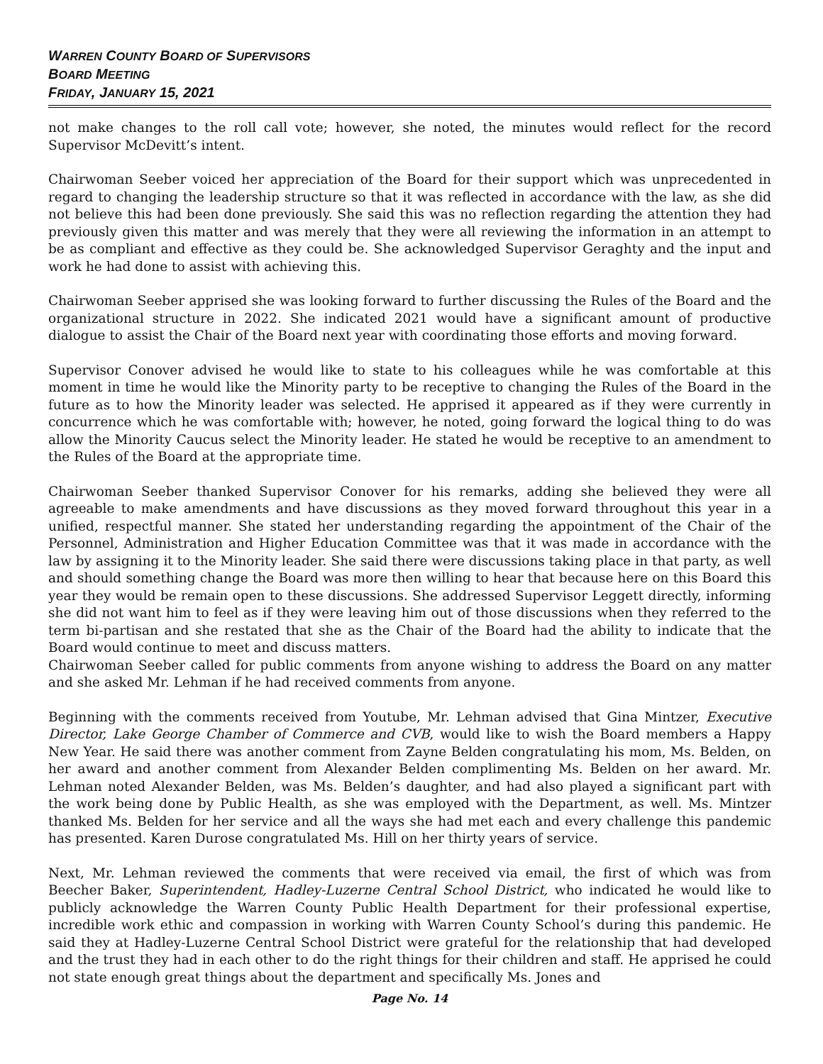WARREN COUNTY BOARD OF SUPERVISORS
BOARD MEETING
FRIDAY, JANUARY 15, 2021
not make changes to the roll call vote; however, she noted, the minutes would reflect for the record Supervisor McDevitt’s intent.
Chairwoman Seeber voiced her appreciation of the Board for their support which was unprecedented in regard to changing the leadership structure so that it was reflected in accordance with the law, as she did not believe this had been done previously. She said this was no reflection regarding the attention they had previously given this matter and was merely that they were all reviewing the information in an attempt to be as compliant and effective as they could be. She acknowledged Supervisor Geraghty and the input and work he had done to assist with achieving this.
Chairwoman Seeber apprised she was looking forward to further discussing the Rules of the Board and the organizational structure in 2022. She indicated 2021 would have a significant amount of productive dialogue to assist the Chair of the Board next year with coordinating those efforts and moving forward.
Supervisor Conover advised he would like to state to his colleagues while he was comfortable at this moment in time he would like the Minority party to be receptive to changing the Rules of the Board in the future as to how the Minority leader was selected. He apprised it appeared as if they were currently in concurrence which he was comfortable with; however, he noted, going forward the logical thing to do was allow the Minority Caucus select the Minority leader. He stated he would be receptive to an amendment to the Rules of the Board at the appropriate time.
Chairwoman Seeber thanked Supervisor Conover for his remarks, adding she believed they were all agreeable to make amendments and have discussions as they moved forward throughout this year in a unified, respectful manner. She stated her understanding regarding the appointment of the Chair of the Personnel, Administration and Higher Education Committee was that it was made in accordance with the law by assigning it to the Minority leader. She said there were discussions taking place in that party, as well and should something change the Board was more then willing to hear that because here on this Board this year they would be remain open to these discussions. She addressed Supervisor Leggett directly, informing she did not want him to feel as if they were leaving him out of those discussions when they referred to the term bi-partisan and she restated that she as the Chair of the Board had the ability to indicate that the Board would continue to meet and discuss matters.
Chairwoman Seeber called for public comments from anyone wishing to address the Board on any matter and she asked Mr. Lehman if he had received comments from anyone.
Beginning with the comments received from Youtube, Mr. Lehman advised that Gina Mintzer, Executive Director, Lake George Chamber of Commerce and CVB, would like to wish the Board members a Happy New Year. He said there was another comment from Zayne Belden congratulating his mom, Ms. Belden, on her award and another comment from Alexander Belden complimenting Ms. Belden on her award. Mr. Lehman noted Alexander Belden, was Ms. Belden’s daughter, and had also played a significant part with the work being done by Public Health, as she was employed with the Department, as well. Ms. Mintzer thanked Ms. Belden for her service and all the ways she had met each and every challenge this pandemic has presented. Karen Durose congratulated Ms. Hill on her thirty years of service.
Next, Mr. Lehman reviewed the comments that were received via email, the first of which was from Beecher Baker, Superintendent, Hadley-Luzerne Central School District, who indicated he would like to publicly acknowledge the Warren County Public Health Department for their professional expertise, incredible work ethic and compassion in working with Warren County School’s during this pandemic. He said they at Hadley-Luzerne Central School District were grateful for the relationship that had developed and the trust they had in each other to do the right things for their children and staff. He apprised he could not state enough great things about the department and specifically Ms. Jones and
Page No. 14